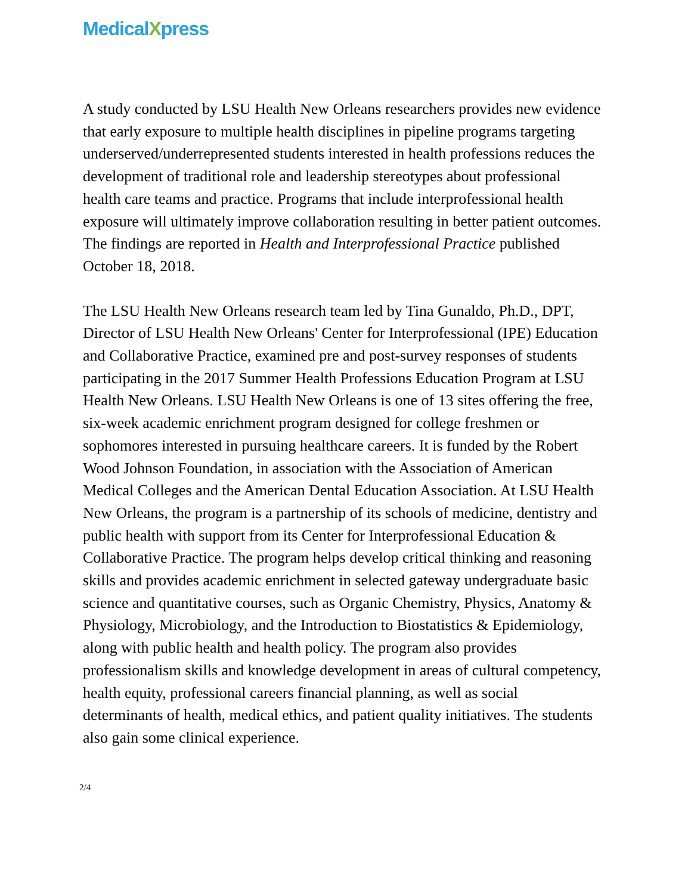MedicalXpress
A study conducted by LSU Health New Orleans researchers provides new evidence that early exposure to multiple health disciplines in pipeline programs targeting underserved/underrepresented students interested in health professions reduces the development of traditional role and leadership stereotypes about professional health care teams and practice. Programs that include interprofessional health exposure will ultimately improve collaboration resulting in better patient outcomes. The findings are reported in Health and Interprofessional Practice published October 18, 2018.
The LSU Health New Orleans research team led by Tina Gunaldo, Ph.D., DPT, Director of LSU Health New Orleans' Center for Interprofessional (IPE) Education and Collaborative Practice, examined pre and post-survey responses of students participating in the 2017 Summer Health Professions Education Program at LSU Health New Orleans. LSU Health New Orleans is one of 13 sites offering the free, six-week academic enrichment program designed for college freshmen or sophomores interested in pursuing healthcare careers. It is funded by the Robert Wood Johnson Foundation, in association with the Association of American Medical Colleges and the American Dental Education Association. At LSU Health New Orleans, the program is a partnership of its schools of medicine, dentistry and public health with support from its Center for Interprofessional Education & Collaborative Practice. The program helps develop critical thinking and reasoning skills and provides academic enrichment in selected gateway undergraduate basic science and quantitative courses, such as Organic Chemistry, Physics, Anatomy & Physiology, Microbiology, and the Introduction to Biostatistics & Epidemiology, along with public health and health policy. The program also provides professionalism skills and knowledge development in areas of cultural competency, health equity, professional careers financial planning, as well as social determinants of health, medical ethics, and patient quality initiatives. The students also gain some clinical experience.
2/4